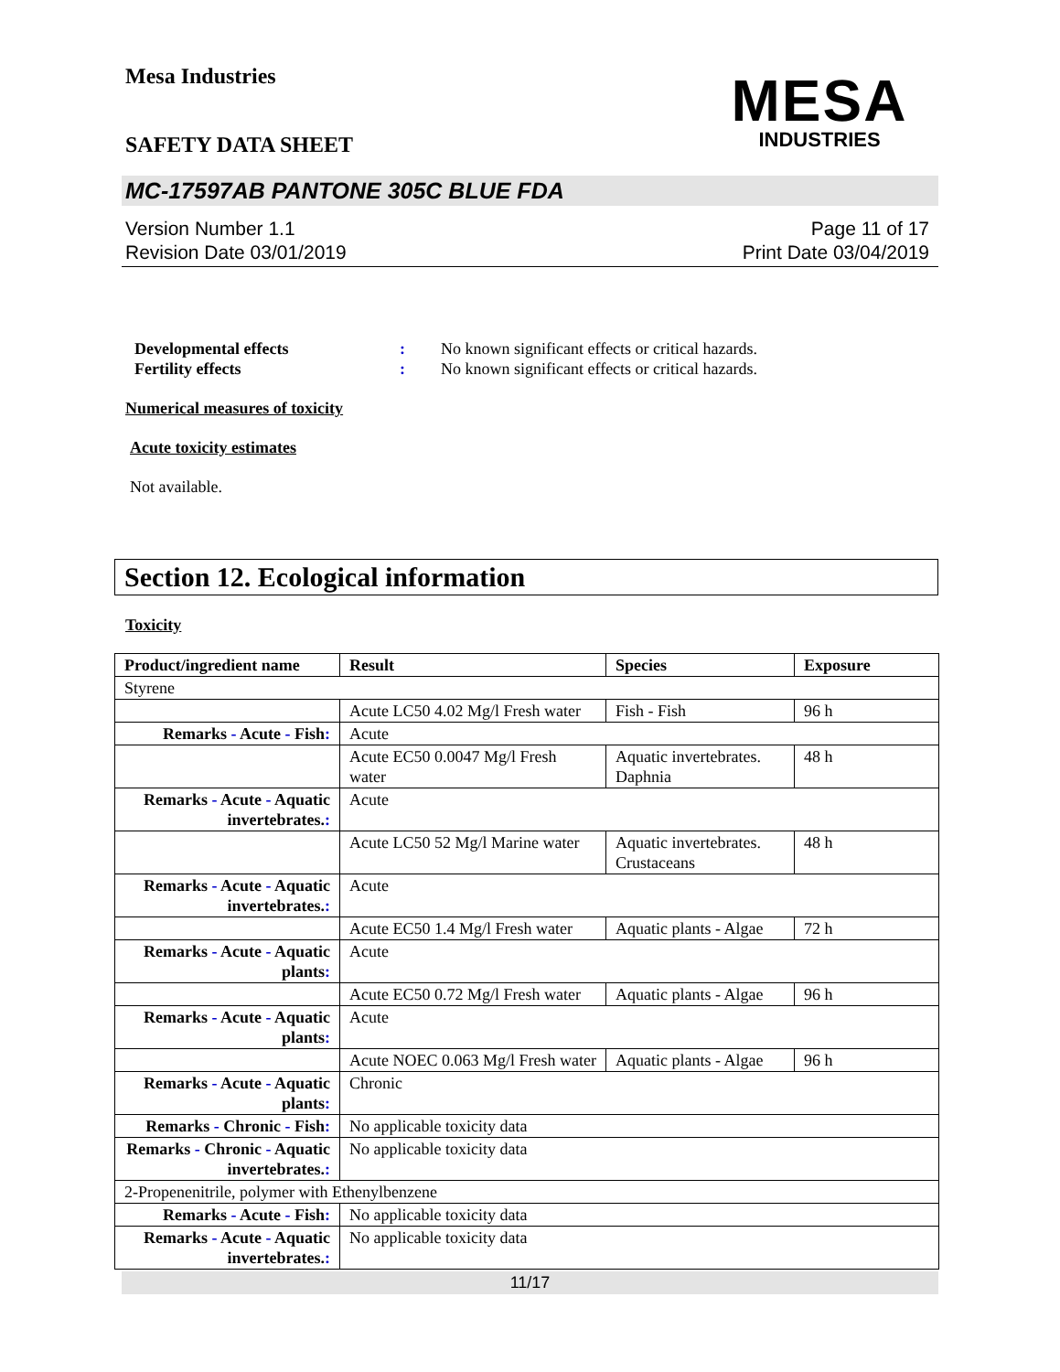Mesa Industries
MESA
INDUSTRIES
SAFETY DATA SHEET
MC-17597AB PANTONE 305C BLUE FDA
Version Number 1.1
Revision Date 03/01/2019
Page 11 of 17
Print Date 03/04/2019
Developmental effects: No known significant effects or critical hazards.
Fertility effects: No known significant effects or critical hazards.
Numerical measures of toxicity
Acute toxicity estimates
Not available.
Section 12. Ecological information
Toxicity
| Product/ingredient name | Result | Species | Exposure |
| --- | --- | --- | --- |
| Styrene | | | |
| | Acute LC50 4.02 Mg/l Fresh water | Fish - Fish | 96 h |
| Remarks - Acute - Fish : | Acute | | |
| | Acute EC50 0.0047 Mg/l Fresh water | Aquatic invertebrates. Daphnia | 48 h |
| Remarks - Acute - Aquatic invertebrates. : | Acute | | |
| | Acute LC50 52 Mg/l Marine water | Aquatic invertebrates. Crustaceans | 48 h |
| Remarks - Acute - Aquatic invertebrates. : | Acute | | |
| | Acute EC50 1.4 Mg/l Fresh water | Aquatic plants - Algae | 72 h |
| Remarks - Acute - Aquatic plants : | Acute | | |
| | Acute EC50 0.72 Mg/l Fresh water | Aquatic plants - Algae | 96 h |
| Remarks - Acute - Aquatic plants : | Acute | | |
| | Acute NOEC 0.063 Mg/l Fresh water | Aquatic plants - Algae | 96 h |
| Remarks - Acute - Aquatic plants : | Chronic | | |
| Remarks - Chronic - Fish : | No applicable toxicity data | | |
| Remarks - Chronic - Aquatic invertebrates. : | No applicable toxicity data | | |
| 2-Propenenitrile, polymer with Ethenylbenzene | | | |
| Remarks - Acute - Fish : | No applicable toxicity data | | |
| Remarks - Acute - Aquatic invertebrates. : | No applicable toxicity data | | |
11/17